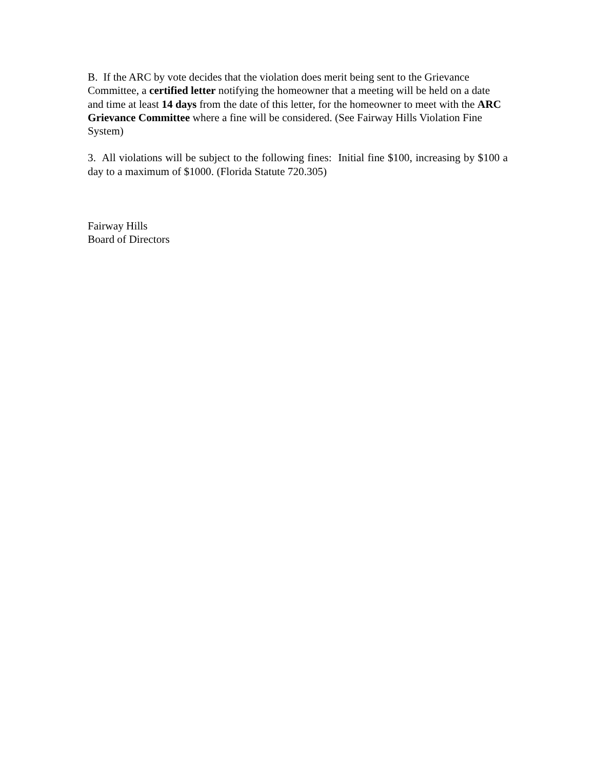B. If the ARC by vote decides that the violation does merit being sent to the Grievance Committee, a certified letter notifying the homeowner that a meeting will be held on a date and time at least 14 days from the date of this letter, for the homeowner to meet with the ARC Grievance Committee where a fine will be considered. (See Fairway Hills Violation Fine System)
3. All violations will be subject to the following fines: Initial fine $100, increasing by $100 a day to a maximum of $1000. (Florida Statute 720.305)
Fairway Hills
Board of Directors